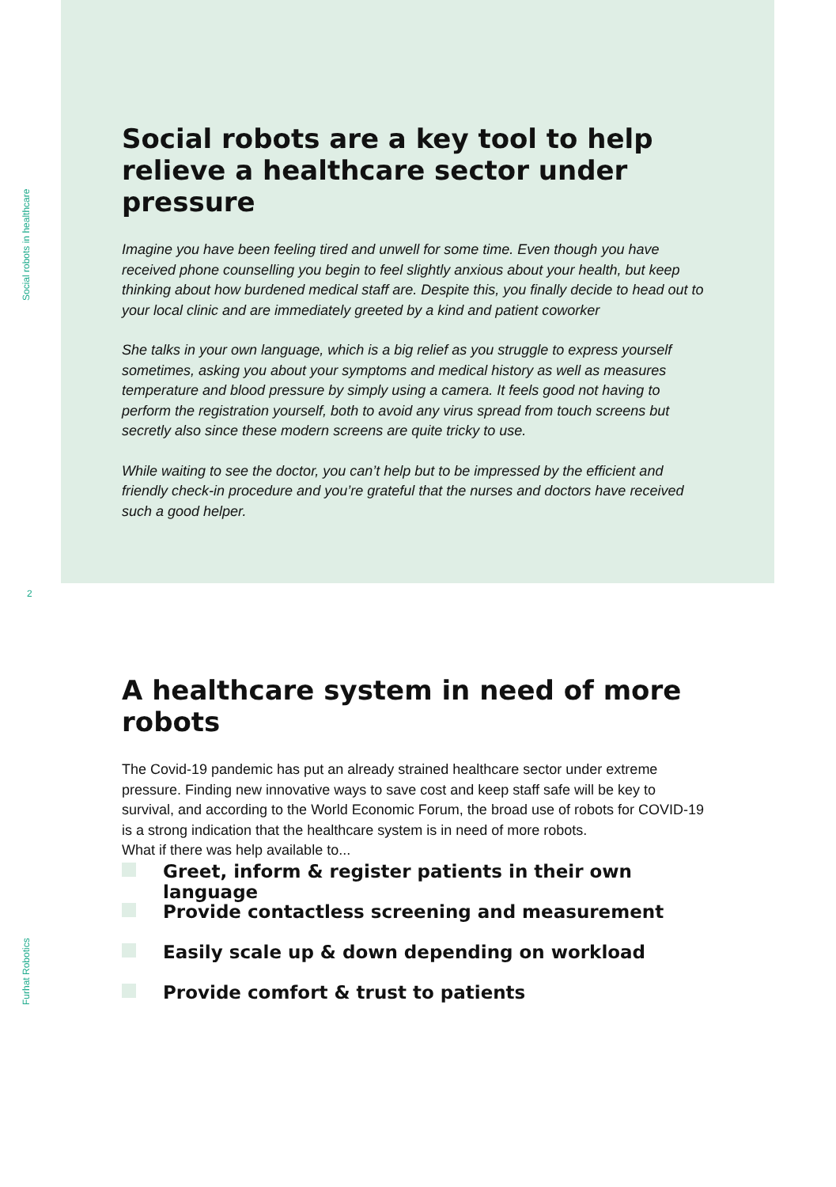Social robots in healthcare
Furhat Robotics
2
Social robots are a key tool to help relieve a healthcare sector under pressure
Imagine you have been feeling tired and unwell for some time. Even though you have received phone counselling you begin to feel slightly anxious about your health, but keep thinking about how burdened medical staff are. Despite this, you finally decide to head out to your local clinic and are immediately greeted by a kind and patient coworker
She talks in your own language, which is a big relief as you struggle to express yourself sometimes, asking you about your symptoms and medical history as well as measures temperature and blood pressure by simply using a camera. It feels good not having to perform the registration yourself, both to avoid any virus spread from touch screens but secretly also since these modern screens are quite tricky to use.
While waiting to see the doctor, you can’t help but to be impressed by the efficient and friendly check-in procedure and you’re grateful that the nurses and doctors have received such a good helper.
A healthcare system in need of more robots
The Covid-19 pandemic has put an already strained healthcare sector under extreme pressure. Finding new innovative ways to save cost and keep staff safe will be key to survival, and according to the World Economic Forum, the broad use of robots for COVID-19 is a strong indication that the healthcare system is in need of more robots.
What if there was help available to...
Greet, inform & register patients in their own language
Provide contactless screening and measurement
Easily scale up & down depending on workload
Provide comfort & trust to patients